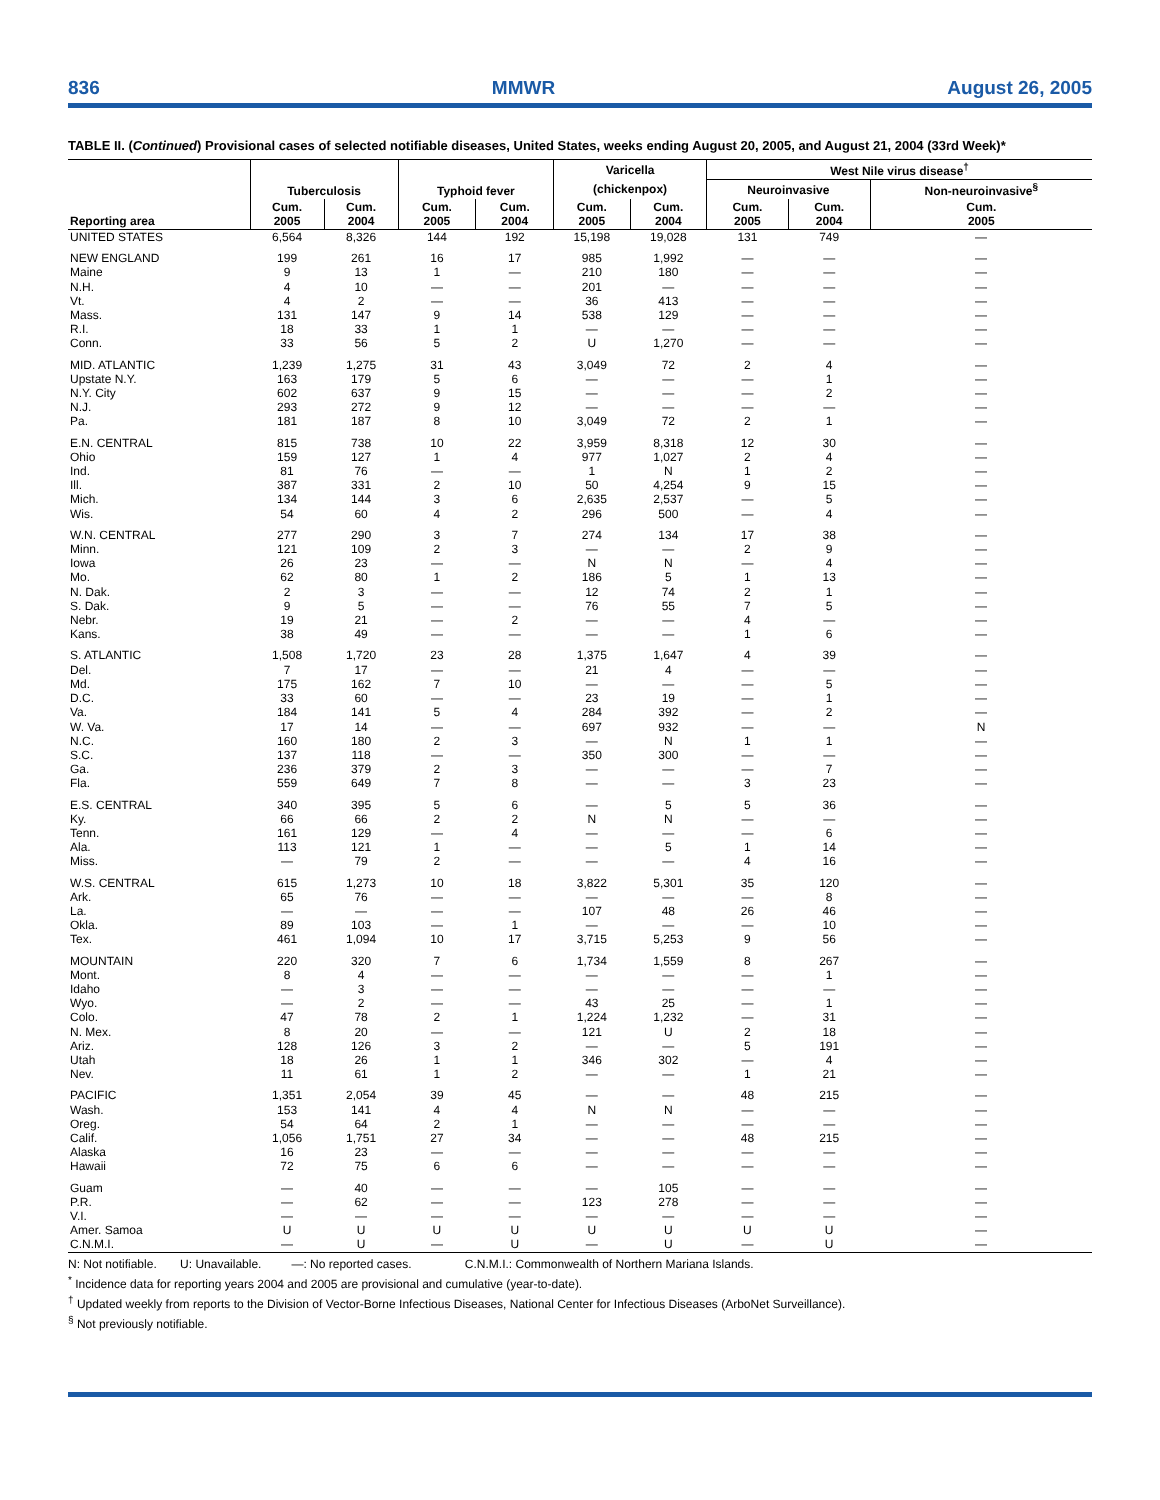836 MMWR August 26, 2005
TABLE II. (Continued) Provisional cases of selected notifiable diseases, United States, weeks ending August 20, 2005, and August 21, 2004 (33rd Week)*
| | Tuberculosis | | Typhoid fever | | Varicella | | West Nile virus disease<sup>†</sup> | | |
| --- | --- | --- | --- | --- | --- | --- | --- | --- | --- |
| | | | | | (chickenpox) | | Neuroinvasive | | Non-neuroinvasive<sup>§</sup> |
| Reporting area | Cum. 2005 | Cum. 2004 | Cum. 2005 | Cum. 2004 | Cum. 2005 | Cum. 2004 | Cum. 2005 | Cum. 2004 | Cum. 2005 |
| UNITED STATES | 6,564 | 8,326 | 144 | 192 | 15,198 | 19,028 | 131 | 749 | — |
| NEW ENGLAND | 199 | 261 | 16 | 17 | 985 | 1,992 | — | — | — |
| Maine | 9 | 13 | 1 | — | 210 | 180 | — | — | — |
| N.H. | 4 | 10 | — | — | 201 | — | — | — | — |
| Vt. | 4 | 2 | — | — | 36 | 413 | — | — | — |
| Mass. | 131 | 147 | 9 | 14 | 538 | 129 | — | — | — |
| R.I. | 18 | 33 | 1 | 1 | — | — | — | — | — |
| Conn. | 33 | 56 | 5 | 2 | U | 1,270 | — | — | — |
| MID. ATLANTIC | 1,239 | 1,275 | 31 | 43 | 3,049 | 72 | 2 | 4 | — |
| Upstate N.Y. | 163 | 179 | 5 | 6 | — | — | — | 1 | — |
| N.Y. City | 602 | 637 | 9 | 15 | — | — | — | 2 | — |
| N.J. | 293 | 272 | 9 | 12 | — | — | — | — | — |
| Pa. | 181 | 187 | 8 | 10 | 3,049 | 72 | 2 | 1 | — |
| E.N. CENTRAL | 815 | 738 | 10 | 22 | 3,959 | 8,318 | 12 | 30 | — |
| Ohio | 159 | 127 | 1 | 4 | 977 | 1,027 | 2 | 4 | — |
| Ind. | 81 | 76 | — | — | 1 | N | 1 | 2 | — |
| Ill. | 387 | 331 | 2 | 10 | 50 | 4,254 | 9 | 15 | — |
| Mich. | 134 | 144 | 3 | 6 | 2,635 | 2,537 | — | 5 | — |
| Wis. | 54 | 60 | 4 | 2 | 296 | 500 | — | 4 | — |
| W.N. CENTRAL | 277 | 290 | 3 | 7 | 274 | 134 | 17 | 38 | — |
| Minn. | 121 | 109 | 2 | 3 | — | — | 2 | 9 | — |
| Iowa | 26 | 23 | — | — | N | N | — | 4 | — |
| Mo. | 62 | 80 | 1 | 2 | 186 | 5 | 1 | 13 | — |
| N. Dak. | 2 | 3 | — | — | 12 | 74 | 2 | 1 | — |
| S. Dak. | 9 | 5 | — | — | 76 | 55 | 7 | 5 | — |
| Nebr. | 19 | 21 | — | 2 | — | — | 4 | — | — |
| Kans. | 38 | 49 | — | — | — | — | 1 | 6 | — |
| S. ATLANTIC | 1,508 | 1,720 | 23 | 28 | 1,375 | 1,647 | 4 | 39 | — |
| Del. | 7 | 17 | — | — | 21 | 4 | — | — | — |
| Md. | 175 | 162 | 7 | 10 | — | — | — | 5 | — |
| D.C. | 33 | 60 | — | — | 23 | 19 | — | 1 | — |
| Va. | 184 | 141 | 5 | 4 | 284 | 392 | — | 2 | — |
| W. Va. | 17 | 14 | — | — | 697 | 932 | — | — | N |
| N.C. | 160 | 180 | 2 | 3 | — | N | 1 | 1 | — |
| S.C. | 137 | 118 | — | — | 350 | 300 | — | — | — |
| Ga. | 236 | 379 | 2 | 3 | — | — | — | 7 | — |
| Fla. | 559 | 649 | 7 | 8 | — | — | 3 | 23 | — |
| E.S. CENTRAL | 340 | 395 | 5 | 6 | — | 5 | 5 | 36 | — |
| Ky. | 66 | 66 | 2 | 2 | N | N | — | — | — |
| Tenn. | 161 | 129 | — | 4 | — | — | — | 6 | — |
| Ala. | 113 | 121 | 1 | — | — | 5 | 1 | 14 | — |
| Miss. | — | 79 | 2 | — | — | — | 4 | 16 | — |
| W.S. CENTRAL | 615 | 1,273 | 10 | 18 | 3,822 | 5,301 | 35 | 120 | — |
| Ark. | 65 | 76 | — | — | — | — | — | 8 | — |
| La. | — | — | — | — | 107 | 48 | 26 | 46 | — |
| Okla. | 89 | 103 | — | 1 | — | — | — | 10 | — |
| Tex. | 461 | 1,094 | 10 | 17 | 3,715 | 5,253 | 9 | 56 | — |
| MOUNTAIN | 220 | 320 | 7 | 6 | 1,734 | 1,559 | 8 | 267 | — |
| Mont. | 8 | 4 | — | — | — | — | — | 1 | — |
| Idaho | — | 3 | — | — | — | — | — | — | — |
| Wyo. | — | 2 | — | — | 43 | 25 | — | 1 | — |
| Colo. | 47 | 78 | 2 | 1 | 1,224 | 1,232 | — | 31 | — |
| N. Mex. | 8 | 20 | — | — | 121 | U | 2 | 18 | — |
| Ariz. | 128 | 126 | 3 | 2 | — | — | 5 | 191 | — |
| Utah | 18 | 26 | 1 | 1 | 346 | 302 | — | 4 | — |
| Nev. | 11 | 61 | 1 | 2 | — | — | 1 | 21 | — |
| PACIFIC | 1,351 | 2,054 | 39 | 45 | — | — | 48 | 215 | — |
| Wash. | 153 | 141 | 4 | 4 | N | N | — | — | — |
| Oreg. | 54 | 64 | 2 | 1 | — | — | — | — | — |
| Calif. | 1,056 | 1,751 | 27 | 34 | — | — | 48 | 215 | — |
| Alaska | 16 | 23 | — | — | — | — | — | — | — |
| Hawaii | 72 | 75 | 6 | 6 | — | — | — | — | — |
| Guam | — | 40 | — | — | — | 105 | — | — | — |
| P.R. | — | 62 | — | — | 123 | 278 | — | — | — |
| V.I. | — | — | — | — | — | — | — | — | — |
| Amer. Samoa | U | U | U | U | U | U | U | U | — |
| C.N.M.I. | — | U | — | U | — | U | — | U | — |
N: Not notifiable. U: Unavailable. —: No reported cases. C.N.M.I.: Commonwealth of Northern Mariana Islands.
<sup>*</sup> Incidence data for reporting years 2004 and 2005 are provisional and cumulative (year-to-date).
<sup>†</sup> Updated weekly from reports to the Division of Vector-Borne Infectious Diseases, National Center for Infectious Diseases (ArboNet Surveillance).
<sup>§</sup> Not previously notifiable.